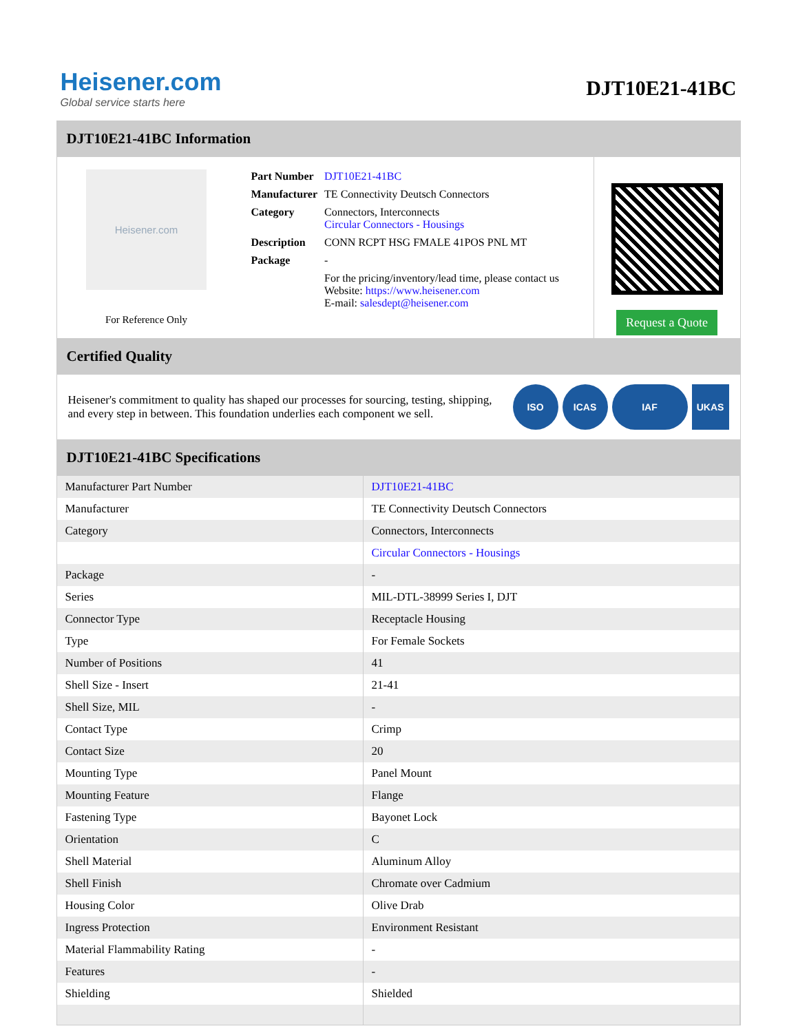Heisener.com
Global service starts here
DJT10E21-41BC
DJT10E21-41BC Information
Heisener.com
For Reference Only
| Part Number | DJT10E21-41BC |
| Manufacturer | TE Connectivity Deutsch Connectors |
| Category | Connectors, Interconnects Circular Connectors - Housings |
| Description | CONN RCPT HSG FMALE 41POS PNL MT |
| Package | - |
| | For the pricing/inventory/lead time, please contact us Website: https://www.heisener.com E-mail: salesdept@heisener.com |
Request a Quote
Certified Quality
Heisener's commitment to quality has shaped our processes for sourcing, testing, shipping, and every step in between. This foundation underlies each component we sell.
ISO ICAS IAF UKAS
DJT10E21-41BC Specifications
| Manufacturer Part Number | DJT10E21-41BC |
| Manufacturer | TE Connectivity Deutsch Connectors |
| Category | Connectors, Interconnects |
| | Circular Connectors - Housings |
| Package | - |
| Series | MIL-DTL-38999 Series I, DJT |
| Connector Type | Receptacle Housing |
| Type | For Female Sockets |
| Number of Positions | 41 |
| Shell Size - Insert | 21-41 |
| Shell Size, MIL | - |
| Contact Type | Crimp |
| Contact Size | 20 |
| Mounting Type | Panel Mount |
| Mounting Feature | Flange |
| Fastening Type | Bayonet Lock |
| Orientation | C |
| Shell Material | Aluminum Alloy |
| Shell Finish | Chromate over Cadmium |
| Housing Color | Olive Drab |
| Ingress Protection | Environment Resistant |
| Material Flammability Rating | - |
| Features | - |
| Shielding | Shielded |